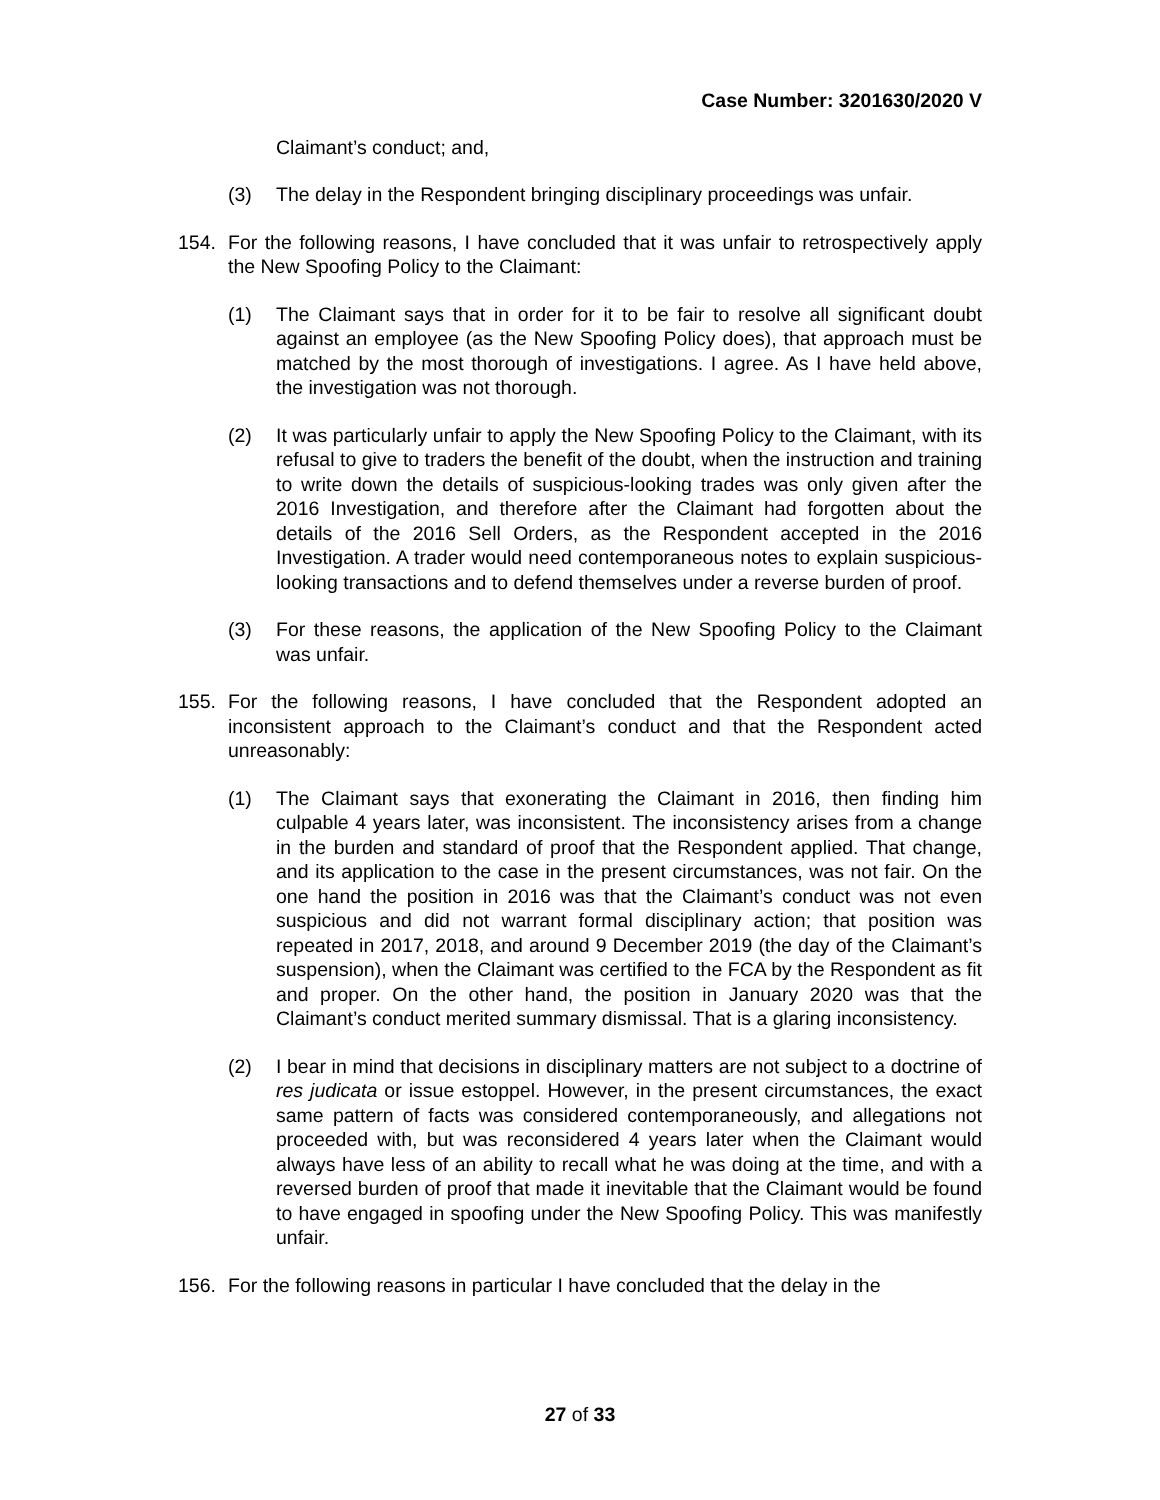Case Number: 3201630/2020 V
Claimant’s conduct; and,
(3) The delay in the Respondent bringing disciplinary proceedings was unfair.
154. For the following reasons, I have concluded that it was unfair to retrospectively apply the New Spoofing Policy to the Claimant:
(1) The Claimant says that in order for it to be fair to resolve all significant doubt against an employee (as the New Spoofing Policy does), that approach must be matched by the most thorough of investigations. I agree. As I have held above, the investigation was not thorough.
(2) It was particularly unfair to apply the New Spoofing Policy to the Claimant, with its refusal to give to traders the benefit of the doubt, when the instruction and training to write down the details of suspicious-looking trades was only given after the 2016 Investigation, and therefore after the Claimant had forgotten about the details of the 2016 Sell Orders, as the Respondent accepted in the 2016 Investigation. A trader would need contemporaneous notes to explain suspicious-looking transactions and to defend themselves under a reverse burden of proof.
(3) For these reasons, the application of the New Spoofing Policy to the Claimant was unfair.
155. For the following reasons, I have concluded that the Respondent adopted an inconsistent approach to the Claimant’s conduct and that the Respondent acted unreasonably:
(1) The Claimant says that exonerating the Claimant in 2016, then finding him culpable 4 years later, was inconsistent. The inconsistency arises from a change in the burden and standard of proof that the Respondent applied. That change, and its application to the case in the present circumstances, was not fair. On the one hand the position in 2016 was that the Claimant’s conduct was not even suspicious and did not warrant formal disciplinary action; that position was repeated in 2017, 2018, and around 9 December 2019 (the day of the Claimant’s suspension), when the Claimant was certified to the FCA by the Respondent as fit and proper. On the other hand, the position in January 2020 was that the Claimant’s conduct merited summary dismissal. That is a glaring inconsistency.
(2) I bear in mind that decisions in disciplinary matters are not subject to a doctrine of res judicata or issue estoppel. However, in the present circumstances, the exact same pattern of facts was considered contemporaneously, and allegations not proceeded with, but was reconsidered 4 years later when the Claimant would always have less of an ability to recall what he was doing at the time, and with a reversed burden of proof that made it inevitable that the Claimant would be found to have engaged in spoofing under the New Spoofing Policy. This was manifestly unfair.
156. For the following reasons in particular I have concluded that the delay in the
27 of 33